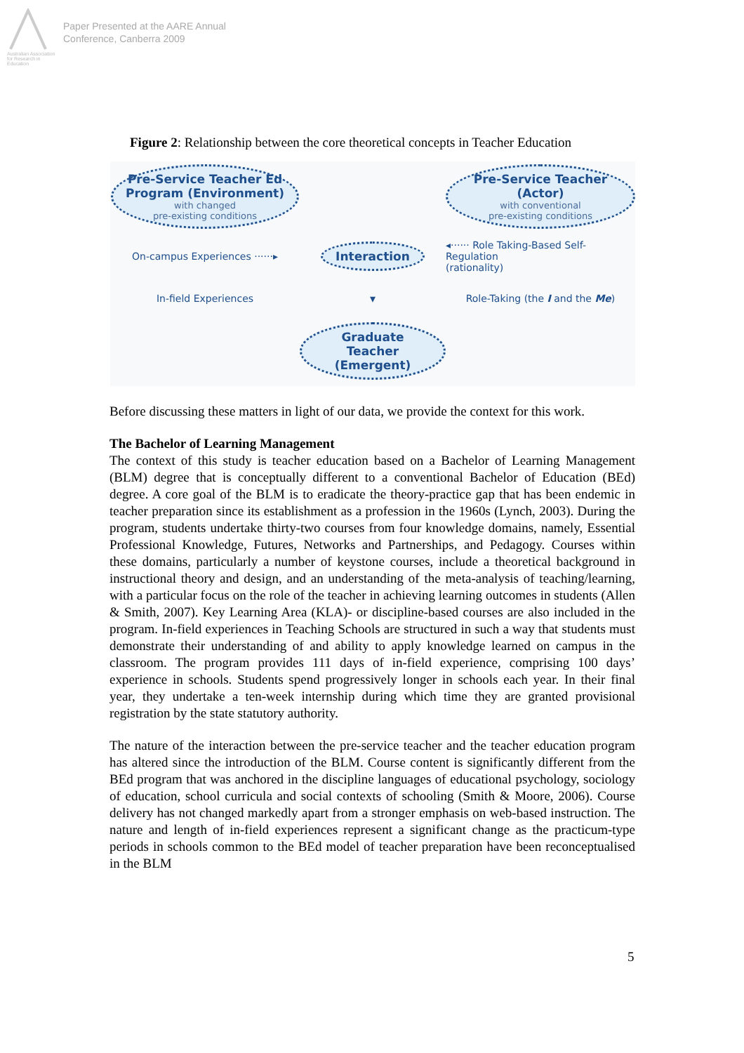Australian Association for Research in Education
Paper Presented at the AARE Annual
Conference, Canberra 2009
Figure 2: Relationship between the core theoretical concepts in Teacher Education
Pre-Service Teacher Ed
Program (Environment)
with changed
pre-existing conditions
Pre-Service Teacher (Actor)
with conventional
pre-existing conditions
On-campus Experiences ······▸
Interaction
◂······ Role Taking-Based Self-Regulation
(rationality)
In-field Experiences
▾
Role-Taking (the I and the Me)
Graduate Teacher
(Emergent)
Before discussing these matters in light of our data, we provide the context for this work.
The Bachelor of Learning Management
The context of this study is teacher education based on a Bachelor of Learning Management (BLM) degree that is conceptually different to a conventional Bachelor of Education (BEd) degree. A core goal of the BLM is to eradicate the theory-practice gap that has been endemic in teacher preparation since its establishment as a profession in the 1960s (Lynch, 2003). During the program, students undertake thirty-two courses from four knowledge domains, namely, Essential Professional Knowledge, Futures, Networks and Partnerships, and Pedagogy. Courses within these domains, particularly a number of keystone courses, include a theoretical background in instructional theory and design, and an understanding of the meta-analysis of teaching/learning, with a particular focus on the role of the teacher in achieving learning outcomes in students (Allen & Smith, 2007). Key Learning Area (KLA)- or discipline-based courses are also included in the program. In-field experiences in Teaching Schools are structured in such a way that students must demonstrate their understanding of and ability to apply knowledge learned on campus in the classroom. The program provides 111 days of in-field experience, comprising 100 days’ experience in schools. Students spend progressively longer in schools each year. In their final year, they undertake a ten-week internship during which time they are granted provisional registration by the state statutory authority.
The nature of the interaction between the pre-service teacher and the teacher education program has altered since the introduction of the BLM. Course content is significantly different from the BEd program that was anchored in the discipline languages of educational psychology, sociology of education, school curricula and social contexts of schooling (Smith & Moore, 2006). Course delivery has not changed markedly apart from a stronger emphasis on web-based instruction. The nature and length of in-field experiences represent a significant change as the practicum-type periods in schools common to the BEd model of teacher preparation have been reconceptualised in the BLM
5